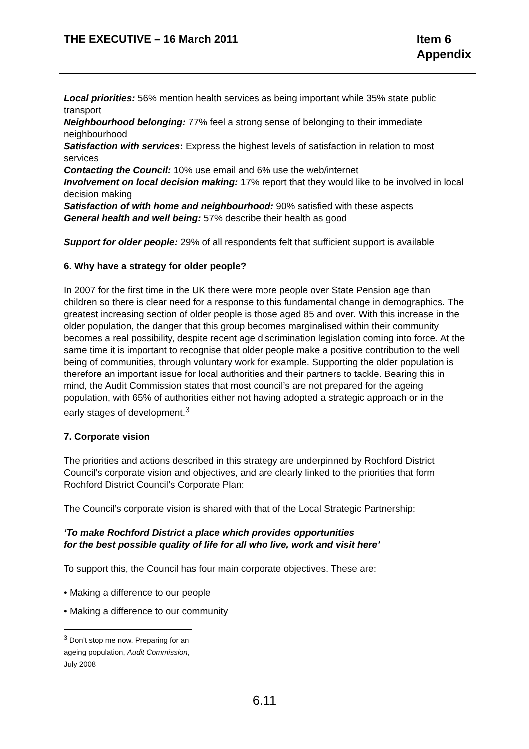THE EXECUTIVE – 16 March 2011 Item 6
Appendix
Local priorities: 56% mention health services as being important while 35% state public transport
Neighbourhood belonging: 77% feel a strong sense of belonging to their immediate neighbourhood
Satisfaction with services: Express the highest levels of satisfaction in relation to most services
Contacting the Council: 10% use email and 6% use the web/internet
Involvement on local decision making: 17% report that they would like to be involved in local decision making
Satisfaction of with home and neighbourhood: 90% satisfied with these aspects
General health and well being: 57% describe their health as good
Support for older people: 29% of all respondents felt that sufficient support is available
6. Why have a strategy for older people?
In 2007 for the first time in the UK there were more people over State Pension age than children so there is clear need for a response to this fundamental change in demographics. The greatest increasing section of older people is those aged 85 and over. With this increase in the older population, the danger that this group becomes marginalised within their community becomes a real possibility, despite recent age discrimination legislation coming into force. At the same time it is important to recognise that older people make a positive contribution to the well being of communities, through voluntary work for example. Supporting the older population is therefore an important issue for local authorities and their partners to tackle. Bearing this in mind, the Audit Commission states that most council’s are not prepared for the ageing population, with 65% of authorities either not having adopted a strategic approach or in the early stages of development.<sup>3</sup>
7. Corporate vision
The priorities and actions described in this strategy are underpinned by Rochford District Council’s corporate vision and objectives, and are clearly linked to the priorities that form Rochford District Council’s Corporate Plan:
The Council’s corporate vision is shared with that of the Local Strategic Partnership:
‘To make Rochford District a place which provides opportunities
for the best possible quality of life for all who live, work and visit here’
To support this, the Council has four main corporate objectives. These are:
• Making a difference to our people
• Making a difference to our community
<sup>3</sup> Don’t stop me now. Preparing for an ageing population, Audit Commission, July 2008
6.11